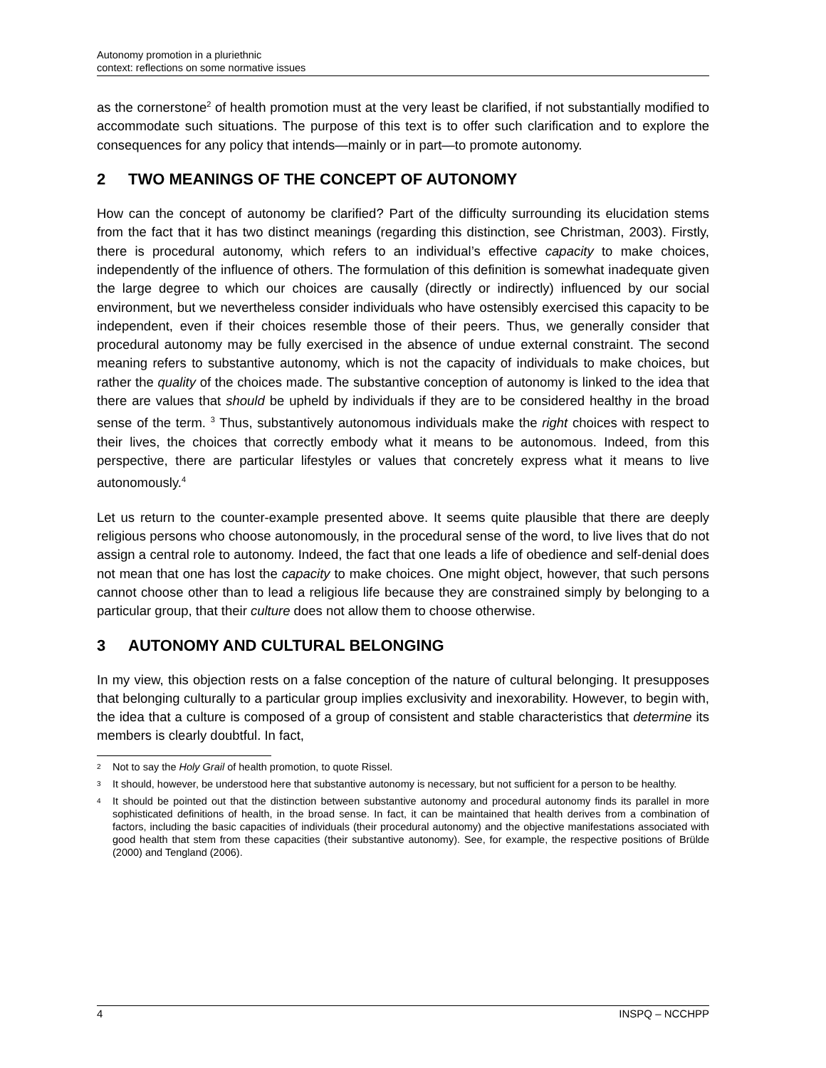Autonomy promotion in a pluriethnic
context: reflections on some normative issues
as the cornerstone<sup>2</sup> of health promotion must at the very least be clarified, if not substantially modified to accommodate such situations. The purpose of this text is to offer such clarification and to explore the consequences for any policy that intends—mainly or in part—to promote autonomy.
2 TWO MEANINGS OF THE CONCEPT OF AUTONOMY
How can the concept of autonomy be clarified? Part of the difficulty surrounding its elucidation stems from the fact that it has two distinct meanings (regarding this distinction, see Christman, 2003). Firstly, there is procedural autonomy, which refers to an individual’s effective capacity to make choices, independently of the influence of others. The formulation of this definition is somewhat inadequate given the large degree to which our choices are causally (directly or indirectly) influenced by our social environment, but we nevertheless consider individuals who have ostensibly exercised this capacity to be independent, even if their choices resemble those of their peers. Thus, we generally consider that procedural autonomy may be fully exercised in the absence of undue external constraint. The second meaning refers to substantive autonomy, which is not the capacity of individuals to make choices, but rather the quality of the choices made. The substantive conception of autonomy is linked to the idea that there are values that should be upheld by individuals if they are to be considered healthy in the broad sense of the term. <sup>3</sup> Thus, substantively autonomous individuals make the right choices with respect to their lives, the choices that correctly embody what it means to be autonomous. Indeed, from this perspective, there are particular lifestyles or values that concretely express what it means to live autonomously.<sup>4</sup>
Let us return to the counter-example presented above. It seems quite plausible that there are deeply religious persons who choose autonomously, in the procedural sense of the word, to live lives that do not assign a central role to autonomy. Indeed, the fact that one leads a life of obedience and self-denial does not mean that one has lost the capacity to make choices. One might object, however, that such persons cannot choose other than to lead a religious life because they are constrained simply by belonging to a particular group, that their culture does not allow them to choose otherwise.
3 AUTONOMY AND CULTURAL BELONGING
In my view, this objection rests on a false conception of the nature of cultural belonging. It presupposes that belonging culturally to a particular group implies exclusivity and inexorability. However, to begin with, the idea that a culture is composed of a group of consistent and stable characteristics that determine its members is clearly doubtful. In fact,
<sup>2</sup>
Not to say the Holy Grail of health promotion, to quote Rissel.
<sup>3</sup>
It should, however, be understood here that substantive autonomy is necessary, but not sufficient for a person to be healthy.
<sup>4</sup>
It should be pointed out that the distinction between substantive autonomy and procedural autonomy finds its parallel in more sophisticated definitions of health, in the broad sense. In fact, it can be maintained that health derives from a combination of factors, including the basic capacities of individuals (their procedural autonomy) and the objective manifestations associated with good health that stem from these capacities (their substantive autonomy). See, for example, the respective positions of Brülde (2000) and Tengland (2006).
4 INSPQ – NCCHPP